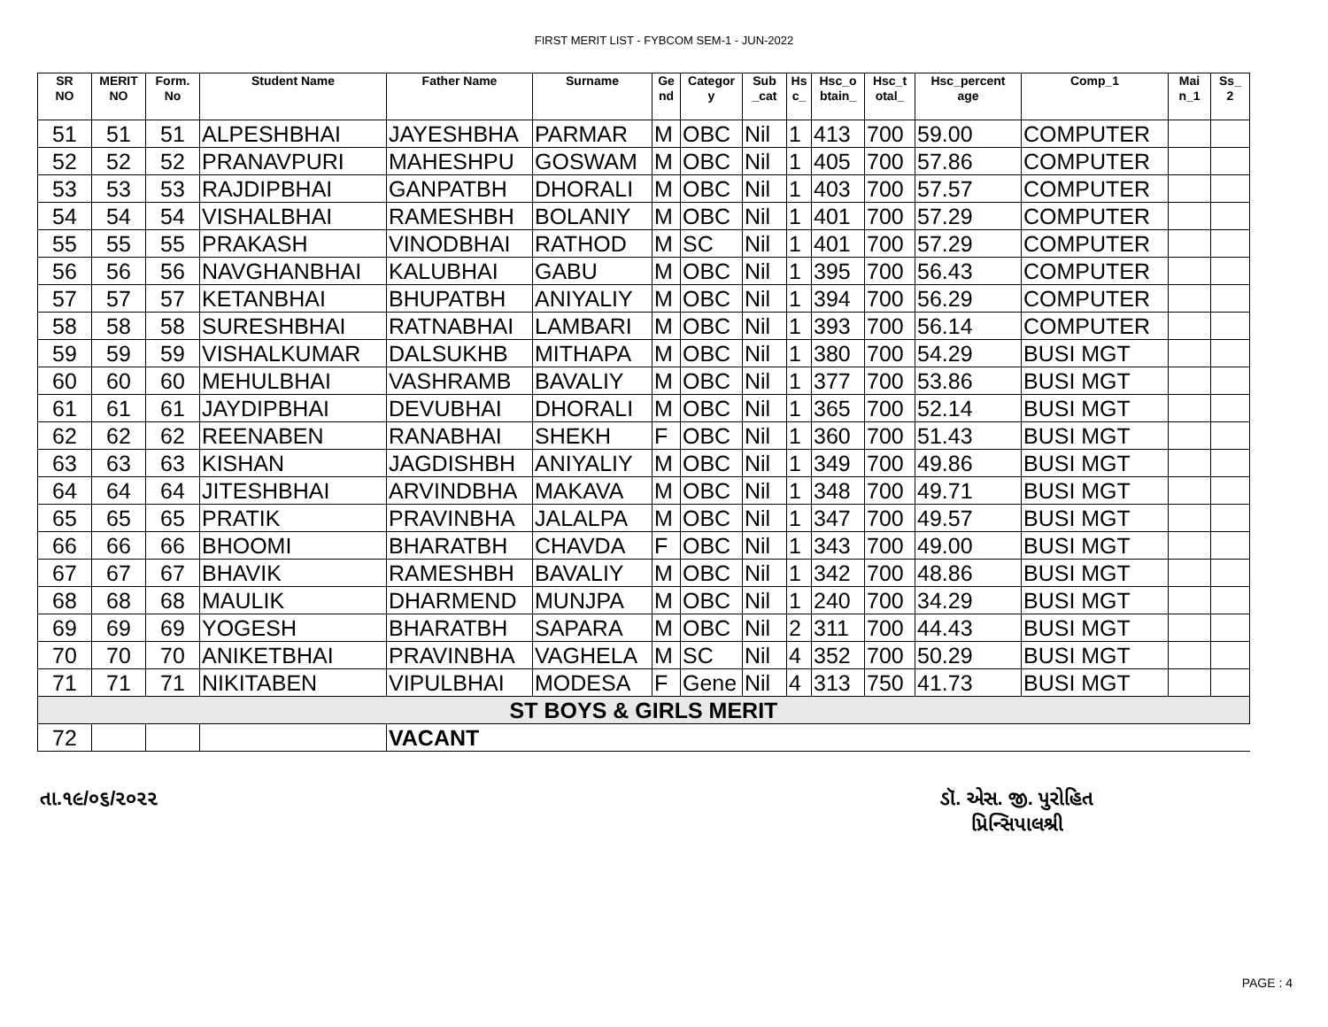FIRST MERIT LIST - FYBCOM SEM-1 - JUN-2022
| SR NO | MERIT NO | Form. No | Student Name | Father Name | Surname | Ge nd | Categor y | Sub _cat | Hs c_ | Hsc_o btain_ | Hsc_t otal_ | Hsc_percent age | Comp_1 | Mai n_1 | Ss_ 2 |
| --- | --- | --- | --- | --- | --- | --- | --- | --- | --- | --- | --- | --- | --- | --- | --- |
| 51 | 51 | 51 | ALPESHBHAI | JAYESHBHA | PARMAR | M | OBC | Nil | 1 | 413 | 700 | 59.00 | COMPUTER | | |
| 52 | 52 | 52 | PRANAVPURI | MAHESHPU | GOSWAM | M | OBC | Nil | 1 | 405 | 700 | 57.86 | COMPUTER | | |
| 53 | 53 | 53 | RAJDIPBHAI | GANPATBH | DHORALI | M | OBC | Nil | 1 | 403 | 700 | 57.57 | COMPUTER | | |
| 54 | 54 | 54 | VISHALBHAI | RAMESHBH | BOLANIY | M | OBC | Nil | 1 | 401 | 700 | 57.29 | COMPUTER | | |
| 55 | 55 | 55 | PRAKASH | VINODBHAI | RATHOD | M | SC | Nil | 1 | 401 | 700 | 57.29 | COMPUTER | | |
| 56 | 56 | 56 | NAVGHANBHAI | KALUBHAI | GABU | M | OBC | Nil | 1 | 395 | 700 | 56.43 | COMPUTER | | |
| 57 | 57 | 57 | KETANBHAI | BHUPATBH | ANIYALIY | M | OBC | Nil | 1 | 394 | 700 | 56.29 | COMPUTER | | |
| 58 | 58 | 58 | SURESHBHAI | RATNABHAI | LAMBARI | M | OBC | Nil | 1 | 393 | 700 | 56.14 | COMPUTER | | |
| 59 | 59 | 59 | VISHALKUMAR | DALSUKHB | MITHAPA | M | OBC | Nil | 1 | 380 | 700 | 54.29 | BUSI MGT | | |
| 60 | 60 | 60 | MEHULBHAI | VASHRAMB | BAVALIY | M | OBC | Nil | 1 | 377 | 700 | 53.86 | BUSI MGT | | |
| 61 | 61 | 61 | JAYDIPBHAI | DEVUBHAI | DHORALI | M | OBC | Nil | 1 | 365 | 700 | 52.14 | BUSI MGT | | |
| 62 | 62 | 62 | REENABEN | RANABHAI | SHEKH | F | OBC | Nil | 1 | 360 | 700 | 51.43 | BUSI MGT | | |
| 63 | 63 | 63 | KISHAN | JAGDISHBH | ANIYALIY | M | OBC | Nil | 1 | 349 | 700 | 49.86 | BUSI MGT | | |
| 64 | 64 | 64 | JITESHBHAI | ARVINDBHA | MAKAVA | M | OBC | Nil | 1 | 348 | 700 | 49.71 | BUSI MGT | | |
| 65 | 65 | 65 | PRATIK | PRAVINBHA | JALALPA | M | OBC | Nil | 1 | 347 | 700 | 49.57 | BUSI MGT | | |
| 66 | 66 | 66 | BHOOMI | BHARATBH | CHAVDA | F | OBC | Nil | 1 | 343 | 700 | 49.00 | BUSI MGT | | |
| 67 | 67 | 67 | BHAVIK | RAMESHBH | BAVALIY | M | OBC | Nil | 1 | 342 | 700 | 48.86 | BUSI MGT | | |
| 68 | 68 | 68 | MAULIK | DHARMEND | MUNJPA | M | OBC | Nil | 1 | 240 | 700 | 34.29 | BUSI MGT | | |
| 69 | 69 | 69 | YOGESH | BHARATBH | SAPARA | M | OBC | Nil | 2 | 311 | 700 | 44.43 | BUSI MGT | | |
| 70 | 70 | 70 | ANIKETBHAI | PRAVINBHA | VAGHELA | M | SC | Nil | 4 | 352 | 700 | 50.29 | BUSI MGT | | |
| 71 | 71 | 71 | NIKITABEN | VIPULBHAI | MODESA | F | Gene | Nil | 4 | 313 | 750 | 41.73 | BUSI MGT | | |
| ST BOYS & GIRLS MERIT | | | | | | | | | | | | | | | |
| 72 | | | | VACANT | | | | | | | | | | | |
તા.૧૯/૦૬/૨૦૨૨ ડૉ. એસ. જી. પુરોહિત
પ્રિન્સિપાલશ્રી
PAGE : 4